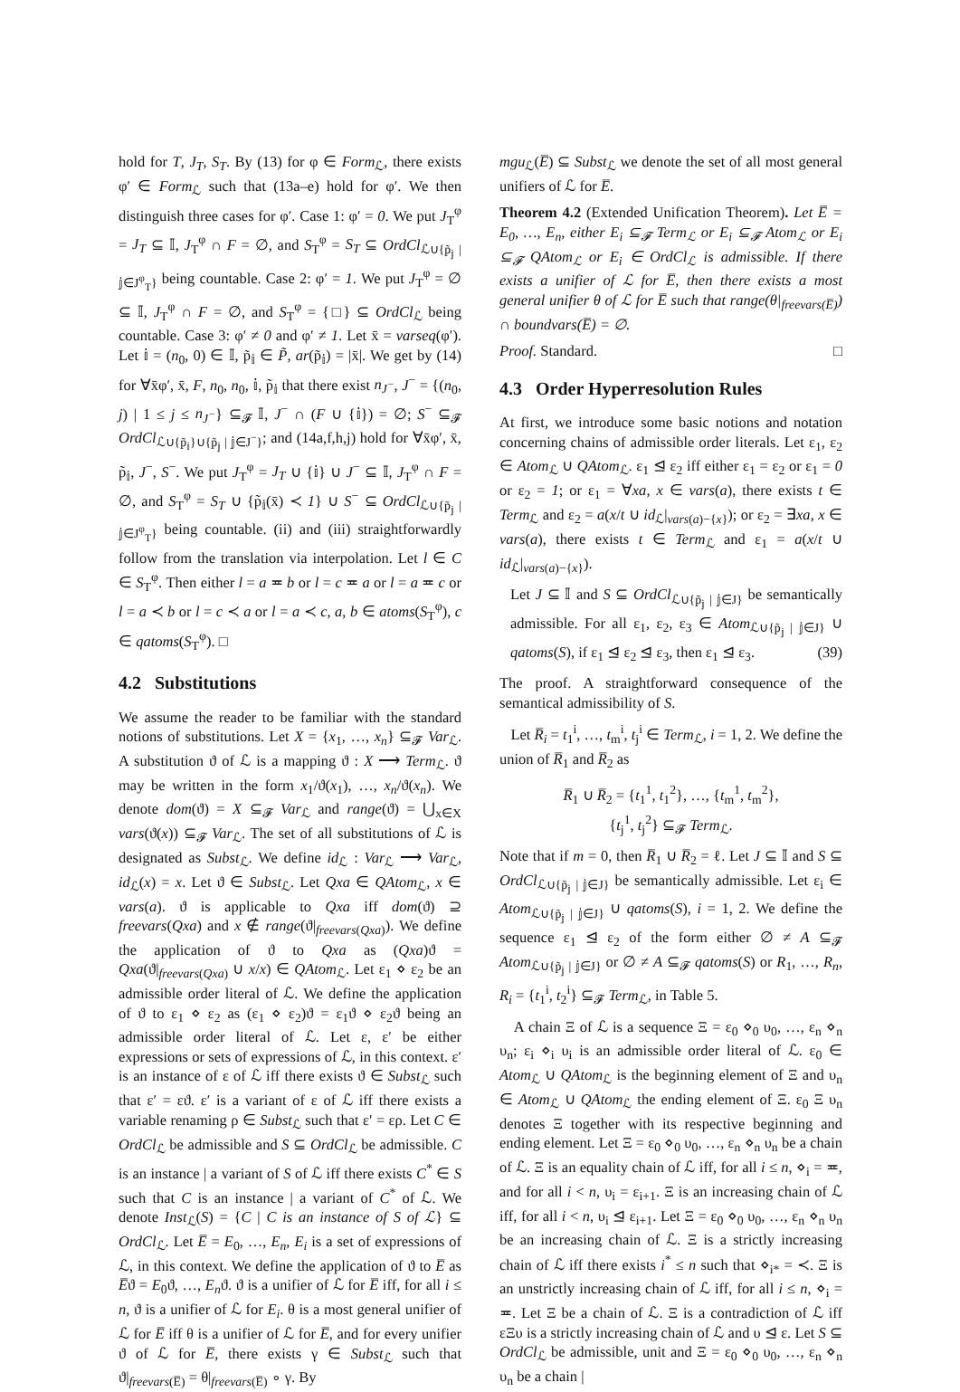hold for T, J<sub>T</sub>, S<sub>T</sub>. By (13) for φ ∈ Form<sub>ℒ</sub>, there exists φ′ ∈ Form<sub>ℒ</sub> such that (13a–e) hold for φ′. We then distinguish three cases for φ′. Case 1: φ′ = 0. We put J<sub>T</sub><sup>φ</sup> = J<sub>T</sub> ⊆ 𝕀, J<sub>T</sub><sup>φ</sup> ∩ F = ∅, and S<sub>T</sub><sup>φ</sup> = S<sub>T</sub> ⊆ OrdCl<sub>ℒ∪{p̃<sub>𝕛</sub> | 𝕛∈J<sup>φ</sup><sub>T</sub>}</sub> being countable. Case 2: φ′ = 1. We put J<sub>T</sub><sup>φ</sup> = ∅ ⊆ 𝕀, J<sub>T</sub><sup>φ</sup> ∩ F = ∅, and S<sub>T</sub><sup>φ</sup> = {□} ⊆ OrdCl<sub>ℒ</sub> being countable. Case 3: φ′ ≠ 0 and φ′ ≠ 1. Let x̄ = varseq(φ′). Let 𝕚 = (n<sub>0</sub>, 0) ∈ 𝕀, p̃<sub>𝕚</sub> ∈ P̃, ar(p̃<sub>𝕚</sub>) = |x̄|. We get by (14) for ∀x̄φ′, x̄, F, n<sub>0</sub>, n<sub>0</sub>, 𝕚, p̃<sub>𝕚</sub> that there exist n<sub>J<sup>−</sup></sub>, J<sup>−</sup> = {(n<sub>0</sub>, j) | 1 ≤ j ≤ n<sub>J<sup>−</sup></sub>} ⊆<sub>𝓕</sub> 𝕀, J<sup>−</sup> ∩ (F ∪ {𝕚}) = ∅; S<sup>−</sup> ⊆<sub>𝓕</sub> OrdCl<sub>ℒ∪{p̃<sub>𝕚</sub>}∪{p̃<sub>𝕛</sub> | 𝕛∈J<sup>−</sup>}</sub>; and (14a,f,h,j) hold for ∀x̄φ′, x̄, p̃<sub>𝕚</sub>, J<sup>−</sup>, S<sup>−</sup>. We put J<sub>T</sub><sup>φ</sup> = J<sub>T</sub> ∪ {𝕚} ∪ J<sup>−</sup> ⊆ 𝕀, J<sub>T</sub><sup>φ</sup> ∩ F = ∅, and S<sub>T</sub><sup>φ</sup> = S<sub>T</sub> ∪ {p̃<sub>𝕚</sub>(x̄) ≺ 1} ∪ S<sup>−</sup> ⊆ OrdCl<sub>ℒ∪{p̃<sub>𝕛</sub> | 𝕛∈J<sup>φ</sup><sub>T</sub>}</sub> being countable. (ii) and (iii) straightforwardly follow from the translation via interpolation. Let l ∈ C ∈ S<sub>T</sub><sup>φ</sup>. Then either l = a ≖ b or l = c ≖ a or l = a ≖ c or l = a ≺ b or l = c ≺ a or l = a ≺ c, a, b ∈ atoms(S<sub>T</sub><sup>φ</sup>), c ∈ qatoms(S<sub>T</sub><sup>φ</sup>). □
4.2 Substitutions
We assume the reader to be familiar with the standard notions of substitutions. Let X = {x<sub>1</sub>, …, x<sub>n</sub>} ⊆<sub>𝓕</sub> Var<sub>ℒ</sub>. A substitution ϑ of ℒ is a mapping ϑ : X ⟶ Term<sub>ℒ</sub>. ϑ may be written in the form x<sub>1</sub>/ϑ(x<sub>1</sub>), …, x<sub>n</sub>/ϑ(x<sub>n</sub>). We denote dom(ϑ) = X ⊆<sub>𝓕</sub> Var<sub>ℒ</sub> and range(ϑ) = ⋃<sub>x∈X</sub> vars(ϑ(x)) ⊆<sub>𝓕</sub> Var<sub>ℒ</sub>. The set of all substitutions of ℒ is designated as Subst<sub>ℒ</sub>. We define id<sub>ℒ</sub> : Var<sub>ℒ</sub> ⟶ Var<sub>ℒ</sub>, id<sub>ℒ</sub>(x) = x. Let ϑ ∈ Subst<sub>ℒ</sub>. Let Qxa ∈ QAtom<sub>ℒ</sub>, x ∈ vars(a). ϑ is applicable to Qxa iff dom(ϑ) ⊇ freevars(Qxa) and x ∉ range(ϑ|<sub>freevars(Qxa)</sub>). We define the application of ϑ to Qxa as (Qxa)ϑ = Qxa(ϑ|<sub>freevars(Qxa)</sub> ∪ x/x) ∈ QAtom<sub>ℒ</sub>. Let ε<sub>1</sub> ⋄ ε<sub>2</sub> be an admissible order literal of ℒ. We define the application of ϑ to ε<sub>1</sub> ⋄ ε<sub>2</sub> as (ε<sub>1</sub> ⋄ ε<sub>2</sub>)ϑ = ε<sub>1</sub>ϑ ⋄ ε<sub>2</sub>ϑ being an admissible order literal of ℒ. Let ε, ε′ be either expressions or sets of expressions of ℒ, in this context. ε′ is an instance of ε of ℒ iff there exists ϑ ∈ Subst<sub>ℒ</sub> such that ε′ = εϑ. ε′ is a variant of ε of ℒ iff there exists a variable renaming ρ ∈ Subst<sub>ℒ</sub> such that ε′ = ερ. Let C ∈ OrdCl<sub>ℒ</sub> be admissible and S ⊆ OrdCl<sub>ℒ</sub> be admissible. C is an instance | a variant of S of ℒ iff there exists C<sup>*</sup> ∈ S such that C is an instance | a variant of C<sup>*</sup> of ℒ. We denote Inst<sub>ℒ</sub>(S) = {C | C is an instance of S of ℒ} ⊆ OrdCl<sub>ℒ</sub>. Let E̅ = E<sub>0</sub>, …, E<sub>n</sub>, E<sub>i</sub> is a set of expressions of ℒ, in this context. We define the application of ϑ to E̅ as E̅ϑ = E<sub>0</sub>ϑ, …, E<sub>n</sub>ϑ. ϑ is a unifier of ℒ for E̅ iff, for all i ≤ n, ϑ is a unifier of ℒ for E<sub>i</sub>. θ is a most general unifier of ℒ for E̅ iff θ is a unifier of ℒ for E̅, and for every unifier ϑ of ℒ for E̅, there exists γ ∈ Subst<sub>ℒ</sub> such that ϑ|<sub>freevars(E̅)</sub> = θ|<sub>freevars(E̅)</sub> ∘ γ. By
mgu<sub>ℒ</sub>(E̅) ⊆ Subst<sub>ℒ</sub> we denote the set of all most general unifiers of ℒ for E̅.
Theorem 4.2 (Extended Unification Theorem). Let E̅ = E<sub>0</sub>, …, E<sub>n</sub>, either E<sub>i</sub> ⊆<sub>𝓕</sub> Term<sub>ℒ</sub> or E<sub>i</sub> ⊆<sub>𝓕</sub> Atom<sub>ℒ</sub> or E<sub>i</sub> ⊆<sub>𝓕</sub> QAtom<sub>ℒ</sub> or E<sub>i</sub> ∈ OrdCl<sub>ℒ</sub> is admissible. If there exists a unifier of ℒ for E̅, then there exists a most general unifier θ of ℒ for E̅ such that range(θ|<sub>freevars(E̅)</sub>) ∩ boundvars(E̅) = ∅.
Proof. Standard. □
4.3 Order Hyperresolution Rules
At first, we introduce some basic notions and notation concerning chains of admissible order literals. Let ε<sub>1</sub>, ε<sub>2</sub> ∈ Atom<sub>ℒ</sub> ∪ QAtom<sub>ℒ</sub>. ε<sub>1</sub> ⊴ ε<sub>2</sub> iff either ε<sub>1</sub> = ε<sub>2</sub> or ε<sub>1</sub> = 0 or ε<sub>2</sub> = 1; or ε<sub>1</sub> = ∀xa, x ∈ vars(a), there exists t ∈ Term<sub>ℒ</sub> and ε<sub>2</sub> = a(x/t ∪ id<sub>ℒ</sub>|<sub>vars(a)−{x}</sub>); or ε<sub>2</sub> = ∃xa, x ∈ vars(a), there exists t ∈ Term<sub>ℒ</sub> and ε<sub>1</sub> = a(x/t ∪ id<sub>ℒ</sub>|<sub>vars(a)−{x}</sub>).
Let J ⊆ 𝕀 and S ⊆ OrdCl<sub>ℒ∪{p̃<sub>𝕛</sub> | 𝕛∈J}</sub> be semantically admissible. For all ε<sub>1</sub>, ε<sub>2</sub>, ε<sub>3</sub> ∈ Atom<sub>ℒ∪{p̃<sub>𝕛</sub> | 𝕛∈J}</sub> ∪ qatoms(S), if ε<sub>1</sub> ⊴ ε<sub>2</sub> ⊴ ε<sub>3</sub>, then ε<sub>1</sub> ⊴ ε<sub>3</sub>. (39)
The proof. A straightforward consequence of the semantical admissibility of S.
Let R̅<sub>i</sub> = t<sub>1</sub><sup>i</sup>, …, t<sub>m</sub><sup>i</sup>, t<sub>j</sub><sup>i</sup> ∈ Term<sub>ℒ</sub>, i = 1, 2. We define the union of R̅<sub>1</sub> and R̅<sub>2</sub> as
R̅<sub>1</sub> ∪ R̅<sub>2</sub> = {t<sub>1</sub><sup>1</sup>, t<sub>1</sub><sup>2</sup>}, …, {t<sub>m</sub><sup>1</sup>, t<sub>m</sub><sup>2</sup>},
{t<sub>j</sub><sup>1</sup>, t<sub>j</sub><sup>2</sup>} ⊆<sub>𝓕</sub> Term<sub>ℒ</sub>.
Note that if m = 0, then R̅<sub>1</sub> ∪ R̅<sub>2</sub> = ℓ. Let J ⊆ 𝕀 and S ⊆ OrdCl<sub>ℒ∪{p̃<sub>𝕛</sub> | 𝕛∈J}</sub> be semantically admissible. Let ε<sub>i</sub> ∈ Atom<sub>ℒ∪{p̃<sub>𝕛</sub> | 𝕛∈J}</sub> ∪ qatoms(S), i = 1, 2. We define the sequence ε<sub>1</sub> ⊴ ε<sub>2</sub> of the form either ∅ ≠ A ⊆<sub>𝓕</sub> Atom<sub>ℒ∪{p̃<sub>𝕛</sub> | 𝕛∈J}</sub> or ∅ ≠ A ⊆<sub>𝓕</sub> qatoms(S) or R<sub>1</sub>, …, R<sub>n</sub>, R<sub>i</sub> = {t<sub>1</sub><sup>i</sup>, t<sub>2</sub><sup>i</sup>} ⊆<sub>𝓕</sub> Term<sub>ℒ</sub>, in Table 5.
A chain Ξ of ℒ is a sequence Ξ = ε<sub>0</sub> ⋄<sub>0</sub> υ<sub>0</sub>, …, ε<sub>n</sub> ⋄<sub>n</sub> υ<sub>n</sub>; ε<sub>i</sub> ⋄<sub>i</sub> υ<sub>i</sub> is an admissible order literal of ℒ. ε<sub>0</sub> ∈ Atom<sub>ℒ</sub> ∪ QAtom<sub>ℒ</sub> is the beginning element of Ξ and υ<sub>n</sub> ∈ Atom<sub>ℒ</sub> ∪ QAtom<sub>ℒ</sub> the ending element of Ξ. ε<sub>0</sub> Ξ υ<sub>n</sub> denotes Ξ together with its respective beginning and ending element. Let Ξ = ε<sub>0</sub> ⋄<sub>0</sub> υ<sub>0</sub>, …, ε<sub>n</sub> ⋄<sub>n</sub> υ<sub>n</sub> be a chain of ℒ. Ξ is an equality chain of ℒ iff, for all i ≤ n, ⋄<sub>i</sub> = ≖, and for all i < n, υ<sub>i</sub> = ε<sub>i+1</sub>. Ξ is an increasing chain of ℒ iff, for all i < n, υ<sub>i</sub> ⊴ ε<sub>i+1</sub>. Let Ξ = ε<sub>0</sub> ⋄<sub>0</sub> υ<sub>0</sub>, …, ε<sub>n</sub> ⋄<sub>n</sub> υ<sub>n</sub> be an increasing chain of ℒ. Ξ is a strictly increasing chain of ℒ iff there exists i<sup>*</sup> ≤ n such that ⋄<sub>i*</sub> = ≺. Ξ is an unstrictly increasing chain of ℒ iff, for all i ≤ n, ⋄<sub>i</sub> = ≖. Let Ξ be a chain of ℒ. Ξ is a contradiction of ℒ iff εΞυ is a strictly increasing chain of ℒ and υ ⊴ ε. Let S ⊆ OrdCl<sub>ℒ</sub> be admissible, unit and Ξ = ε<sub>0</sub> ⋄<sub>0</sub> υ<sub>0</sub>, …, ε<sub>n</sub> ⋄<sub>n</sub> υ<sub>n</sub> be a chain |